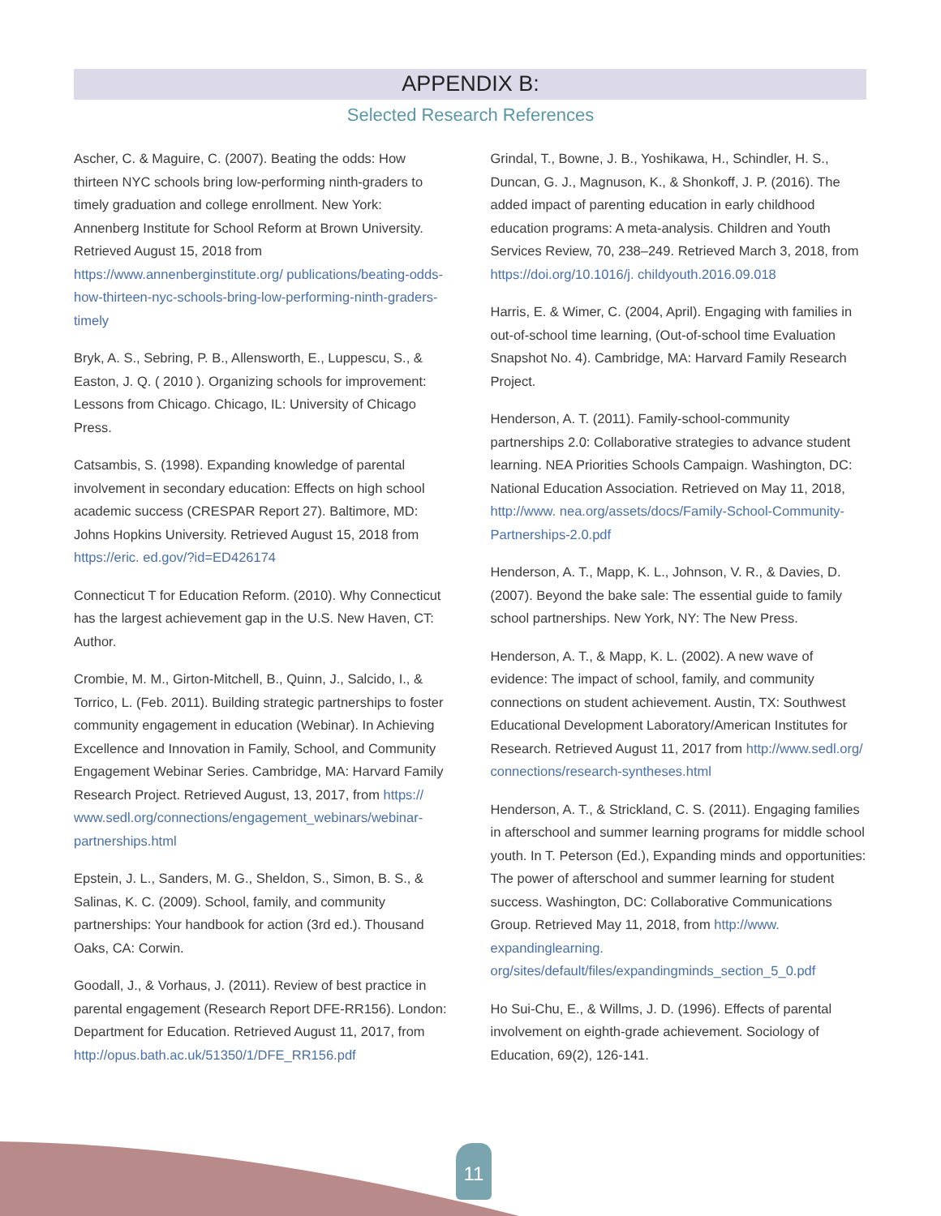APPENDIX B:
Selected Research References
Ascher, C. & Maguire, C. (2007). Beating the odds: How thirteen NYC schools bring low-performing ninth-graders to timely graduation and college enrollment. New York: Annenberg Institute for School Reform at Brown University. Retrieved August 15, 2018 from https://www.annenberginstitute.org/ publications/beating-odds-how-thirteen-nyc-schools-bring-low-performing-ninth-graders-timely
Bryk, A. S., Sebring, P. B., Allensworth, E., Luppescu, S., & Easton, J. Q. ( 2010 ). Organizing schools for improvement: Lessons from Chicago. Chicago, IL: University of Chicago Press.
Catsambis, S. (1998). Expanding knowledge of parental involvement in secondary education: Effects on high school academic success (CRESPAR Report 27). Baltimore, MD: Johns Hopkins University. Retrieved August 15, 2018 from https://eric. ed.gov/?id=ED426174
Connecticut T for Education Reform. (2010). Why Connecticut has the largest achievement gap in the U.S. New Haven, CT: Author.
Crombie, M. M., Girton-Mitchell, B., Quinn, J., Salcido, I., & Torrico, L. (Feb. 2011). Building strategic partnerships to foster community engagement in education (Webinar). In Achieving Excellence and Innovation in Family, School, and Community Engagement Webinar Series. Cambridge, MA: Harvard Family Research Project. Retrieved August, 13, 2017, from https:// www.sedl.org/connections/engagement_webinars/webinar-partnerships.html
Epstein, J. L., Sanders, M. G., Sheldon, S., Simon, B. S., & Salinas, K. C. (2009). School, family, and community partnerships: Your handbook for action (3rd ed.). Thousand Oaks, CA: Corwin.
Goodall, J., & Vorhaus, J. (2011). Review of best practice in parental engagement (Research Report DFE-RR156). London: Department for Education. Retrieved August 11, 2017, from http://opus.bath.ac.uk/51350/1/DFE_RR156.pdf
Grindal, T., Bowne, J. B., Yoshikawa, H., Schindler, H. S., Duncan, G. J., Magnuson, K., & Shonkoff, J. P. (2016). The added impact of parenting education in early childhood education programs: A meta-analysis. Children and Youth Services Review, 70, 238–249. Retrieved March 3, 2018, from https://doi.org/10.1016/j. childyouth.2016.09.018
Harris, E. & Wimer, C. (2004, April). Engaging with families in out-of-school time learning, (Out-of-school time Evaluation Snapshot No. 4). Cambridge, MA: Harvard Family Research Project.
Henderson, A. T. (2011). Family-school-community partnerships 2.0: Collaborative strategies to advance student learning. NEA Priorities Schools Campaign. Washington, DC: National Education Association. Retrieved on May 11, 2018, http://www. nea.org/assets/docs/Family-School-Community-Partnerships-2.0.pdf
Henderson, A. T., Mapp, K. L., Johnson, V. R., & Davies, D. (2007). Beyond the bake sale: The essential guide to family school partnerships. New York, NY: The New Press.
Henderson, A. T., & Mapp, K. L. (2002). A new wave of evidence: The impact of school, family, and community connections on student achievement. Austin, TX: Southwest Educational Development Laboratory/American Institutes for Research. Retrieved August 11, 2017 from http://www.sedl.org/ connections/research-syntheses.html
Henderson, A. T., & Strickland, C. S. (2011). Engaging families in afterschool and summer learning programs for middle school youth. In T. Peterson (Ed.), Expanding minds and opportunities: The power of afterschool and summer learning for student success. Washington, DC: Collaborative Communications Group. Retrieved May 11, 2018, from http://www. expandinglearning. org/sites/default/files/expandingminds_section_5_0.pdf
Ho Sui-Chu, E., & Willms, J. D. (1996). Effects of parental involvement on eighth-grade achievement. Sociology of Education, 69(2), 126-141.
11